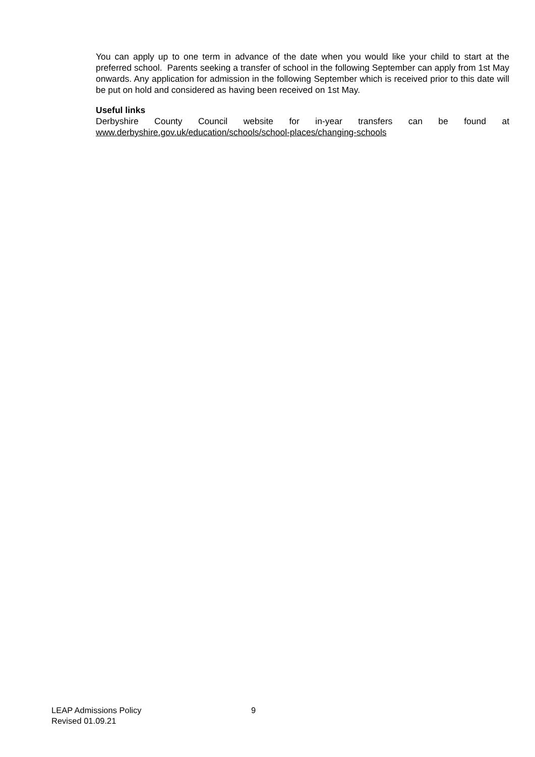You can apply up to one term in advance of the date when you would like your child to start at the preferred school. Parents seeking a transfer of school in the following September can apply from 1st May onwards. Any application for admission in the following September which is received prior to this date will be put on hold and considered as having been received on 1st May.
Useful links
Derbyshire County Council website for in-year transfers can be found at
www.derbyshire.gov.uk/education/schools/school-places/changing-schools
LEAP Admissions Policy
Revised 01.09.21
9